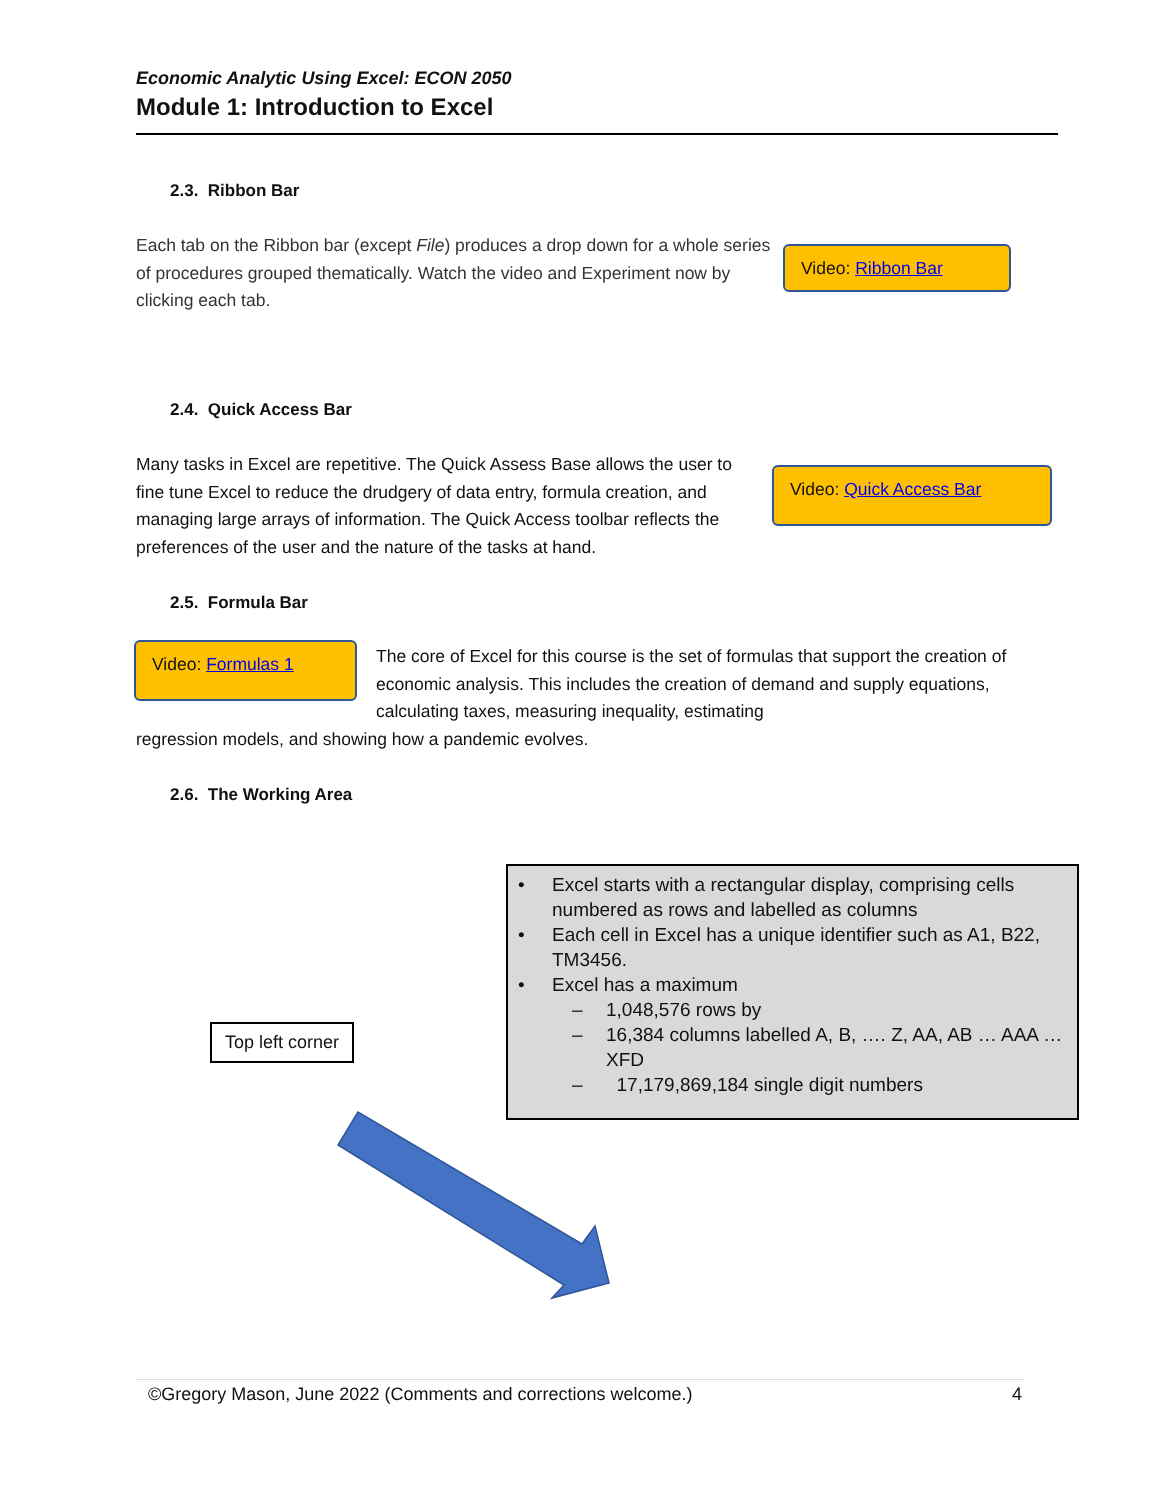Economic Analytic Using Excel: ECON 2050
Module 1: Introduction to Excel
2.3. Ribbon Bar
Each tab on the Ribbon bar (except File) produces a drop down for a whole series of procedures grouped thematically. Watch the video and Experiment now by clicking each tab.
Video: Ribbon Bar
2.4. Quick Access Bar
Many tasks in Excel are repetitive. The Quick Assess Base allows the user to fine tune Excel to reduce the drudgery of data entry, formula creation, and managing large arrays of information. The Quick Access toolbar reflects the preferences of the user and the nature of the tasks at hand.
Video: Quick Access Bar
2.5. Formula Bar
Video: Formulas 1
The core of Excel for this course is the set of formulas that support the creation of economic analysis. This includes the creation of demand and supply equations, calculating taxes, measuring inequality, estimating
regression models, and showing how a pandemic evolves.
2.6. The Working Area
Top left corner
• Excel starts with a rectangular display, comprising cells numbered as rows and labelled as columns
• Each cell in Excel has a unique identifier such as A1, B22, TM3456.
• Excel has a maximum
– 1,048,576 rows by
– 16,384 columns labelled A, B, …. Z, AA, AB … AAA … XFD
– 17,179,869,184 single digit numbers
©Gregory Mason, June 2022 (Comments and corrections welcome.) 4